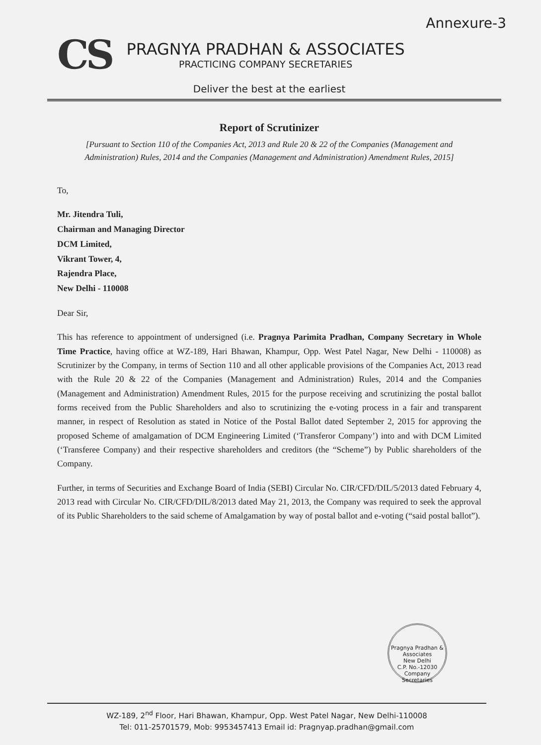Annexure-3
CS
PRAGNYA PRADHAN & ASSOCIATES
PRACTICING COMPANY SECRETARIES
Deliver the best at the earliest
Report of Scrutinizer
[Pursuant to Section 110 of the Companies Act, 2013 and Rule 20 & 22 of the Companies (Management and Administration) Rules, 2014 and the Companies (Management and Administration) Amendment Rules, 2015]
To,
Mr. Jitendra Tuli,
Chairman and Managing Director
DCM Limited,
Vikrant Tower, 4,
Rajendra Place,
New Delhi - 110008
Dear Sir,
This has reference to appointment of undersigned (i.e. Pragnya Parimita Pradhan, Company Secretary in Whole Time Practice, having office at WZ-189, Hari Bhawan, Khampur, Opp. West Patel Nagar, New Delhi - 110008) as Scrutinizer by the Company, in terms of Section 110 and all other applicable provisions of the Companies Act, 2013 read with the Rule 20 & 22 of the Companies (Management and Administration) Rules, 2014 and the Companies (Management and Administration) Amendment Rules, 2015 for the purpose receiving and scrutinizing the postal ballot forms received from the Public Shareholders and also to scrutinizing the e-voting process in a fair and transparent manner, in respect of Resolution as stated in Notice of the Postal Ballot dated September 2, 2015 for approving the proposed Scheme of amalgamation of DCM Engineering Limited (‘Transferor Company’) into and with DCM Limited (‘Transferee Company) and their respective shareholders and creditors (the “Scheme”) by Public shareholders of the Company.
Further, in terms of Securities and Exchange Board of India (SEBI) Circular No. CIR/CFD/DIL/5/2013 dated February 4, 2013 read with Circular No. CIR/CFD/DIL/8/2013 dated May 21, 2013, the Company was required to seek the approval of its Public Shareholders to the said scheme of Amalgamation by way of postal ballot and e-voting (“said postal ballot”).
Pragnya Pradhan & Associates
New Delhi
C.P. No.-12030
Company Secretaries
WZ-189, 2<sup>nd</sup> Floor, Hari Bhawan, Khampur, Opp. West Patel Nagar, New Delhi-110008
Tel: 011-25701579, Mob: 9953457413 Email id: Pragnyap.pradhan@gmail.com